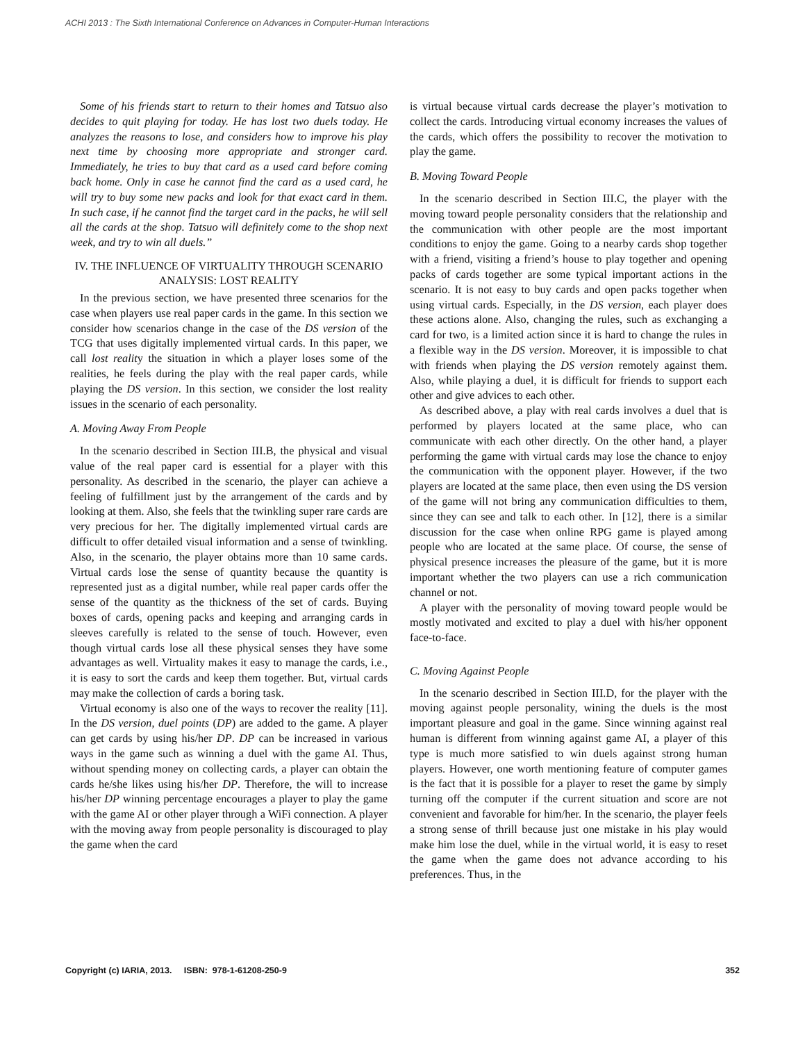ACHI 2013 : The Sixth International Conference on Advances in Computer-Human Interactions
Some of his friends start to return to their homes and Tatsuo also decides to quit playing for today. He has lost two duels today. He analyzes the reasons to lose, and considers how to improve his play next time by choosing more appropriate and stronger card. Immediately, he tries to buy that card as a used card before coming back home. Only in case he cannot find the card as a used card, he will try to buy some new packs and look for that exact card in them. In such case, if he cannot find the target card in the packs, he will sell all the cards at the shop. Tatsuo will definitely come to the shop next week, and try to win all duels.”
IV. THE INFLUENCE OF VIRTUALITY THROUGH SCENARIO ANALYSIS: LOST REALITY
In the previous section, we have presented three scenarios for the case when players use real paper cards in the game. In this section we consider how scenarios change in the case of the DS version of the TCG that uses digitally implemented virtual cards. In this paper, we call lost reality the situation in which a player loses some of the realities, he feels during the play with the real paper cards, while playing the DS version. In this section, we consider the lost reality issues in the scenario of each personality.
A. Moving Away From People
In the scenario described in Section III.B, the physical and visual value of the real paper card is essential for a player with this personality. As described in the scenario, the player can achieve a feeling of fulfillment just by the arrangement of the cards and by looking at them. Also, she feels that the twinkling super rare cards are very precious for her. The digitally implemented virtual cards are difficult to offer detailed visual information and a sense of twinkling. Also, in the scenario, the player obtains more than 10 same cards. Virtual cards lose the sense of quantity because the quantity is represented just as a digital number, while real paper cards offer the sense of the quantity as the thickness of the set of cards. Buying boxes of cards, opening packs and keeping and arranging cards in sleeves carefully is related to the sense of touch. However, even though virtual cards lose all these physical senses they have some advantages as well. Virtuality makes it easy to manage the cards, i.e., it is easy to sort the cards and keep them together. But, virtual cards may make the collection of cards a boring task.
Virtual economy is also one of the ways to recover the reality [11]. In the DS version, duel points (DP) are added to the game. A player can get cards by using his/her DP. DP can be increased in various ways in the game such as winning a duel with the game AI. Thus, without spending money on collecting cards, a player can obtain the cards he/she likes using his/her DP. Therefore, the will to increase his/her DP winning percentage encourages a player to play the game with the game AI or other player through a WiFi connection. A player with the moving away from people personality is discouraged to play the game when the card
is virtual because virtual cards decrease the player’s motivation to collect the cards. Introducing virtual economy increases the values of the cards, which offers the possibility to recover the motivation to play the game.
B. Moving Toward People
In the scenario described in Section III.C, the player with the moving toward people personality considers that the relationship and the communication with other people are the most important conditions to enjoy the game. Going to a nearby cards shop together with a friend, visiting a friend’s house to play together and opening packs of cards together are some typical important actions in the scenario. It is not easy to buy cards and open packs together when using virtual cards. Especially, in the DS version, each player does these actions alone. Also, changing the rules, such as exchanging a card for two, is a limited action since it is hard to change the rules in a flexible way in the DS version. Moreover, it is impossible to chat with friends when playing the DS version remotely against them. Also, while playing a duel, it is difficult for friends to support each other and give advices to each other.
As described above, a play with real cards involves a duel that is performed by players located at the same place, who can communicate with each other directly. On the other hand, a player performing the game with virtual cards may lose the chance to enjoy the communication with the opponent player. However, if the two players are located at the same place, then even using the DS version of the game will not bring any communication difficulties to them, since they can see and talk to each other. In [12], there is a similar discussion for the case when online RPG game is played among people who are located at the same place. Of course, the sense of physical presence increases the pleasure of the game, but it is more important whether the two players can use a rich communication channel or not.
A player with the personality of moving toward people would be mostly motivated and excited to play a duel with his/her opponent face-to-face.
C. Moving Against People
In the scenario described in Section III.D, for the player with the moving against people personality, wining the duels is the most important pleasure and goal in the game. Since winning against real human is different from winning against game AI, a player of this type is much more satisfied to win duels against strong human players. However, one worth mentioning feature of computer games is the fact that it is possible for a player to reset the game by simply turning off the computer if the current situation and score are not convenient and favorable for him/her. In the scenario, the player feels a strong sense of thrill because just one mistake in his play would make him lose the duel, while in the virtual world, it is easy to reset the game when the game does not advance according to his preferences. Thus, in the
Copyright (c) IARIA, 2013. ISBN: 978-1-61208-250-9 352